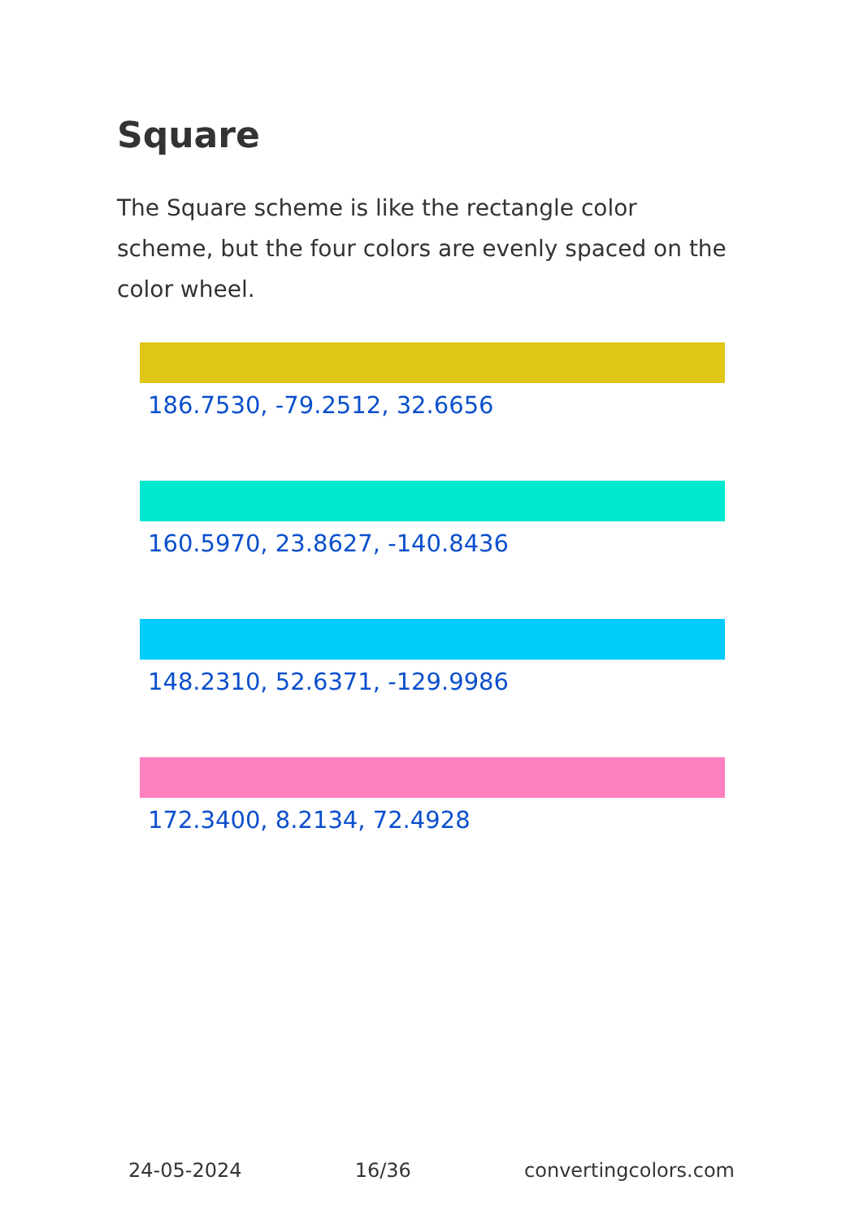Square
The Square scheme is like the rectangle color scheme, but the four colors are evenly spaced on the color wheel.
186.7530, -79.2512, 32.6656
160.5970, 23.8627, -140.8436
148.2310, 52.6371, -129.9986
172.3400, 8.2134, 72.4928
24-05-2024 16/36 convertingcolors.com